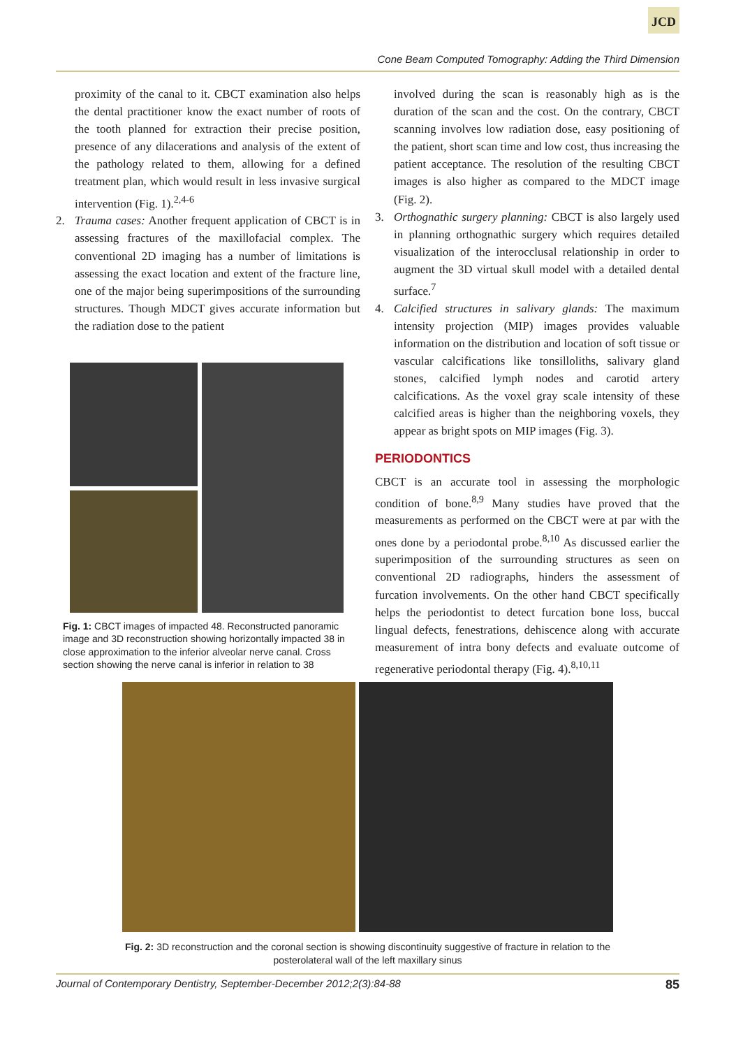JCD
Cone Beam Computed Tomography: Adding the Third Dimension
proximity of the canal to it. CBCT examination also helps the dental practitioner know the exact number of roots of the tooth planned for extraction their precise position, presence of any dilacerations and analysis of the extent of the pathology related to them, allowing for a defined treatment plan, which would result in less invasive surgical intervention (Fig. 1).<sup>2,4-6</sup>
2. Trauma cases: Another frequent application of CBCT is in assessing fractures of the maxillofacial complex. The conventional 2D imaging has a number of limitations is assessing the exact location and extent of the fracture line, one of the major being superimpositions of the surrounding structures. Though MDCT gives accurate information but the radiation dose to the patient
Fig. 1: CBCT images of impacted 48. Reconstructed panoramic image and 3D reconstruction showing horizontally impacted 38 in close approximation to the inferior alveolar nerve canal. Cross section showing the nerve canal is inferior in relation to 38
involved during the scan is reasonably high as is the duration of the scan and the cost. On the contrary, CBCT scanning involves low radiation dose, easy positioning of the patient, short scan time and low cost, thus increasing the patient acceptance. The resolution of the resulting CBCT images is also higher as compared to the MDCT image (Fig. 2).
3. Orthognathic surgery planning: CBCT is also largely used in planning orthognathic surgery which requires detailed visualization of the interocclusal relationship in order to augment the 3D virtual skull model with a detailed dental surface.<sup>7</sup>
4. Calcified structures in salivary glands: The maximum intensity projection (MIP) images provides valuable information on the distribution and location of soft tissue or vascular calcifications like tonsilloliths, salivary gland stones, calcified lymph nodes and carotid artery calcifications. As the voxel gray scale intensity of these calcified areas is higher than the neighboring voxels, they appear as bright spots on MIP images (Fig. 3).
PERIODONTICS
CBCT is an accurate tool in assessing the morphologic condition of bone.<sup>8,9</sup> Many studies have proved that the measurements as performed on the CBCT were at par with the ones done by a periodontal probe.<sup>8,10</sup> As discussed earlier the superimposition of the surrounding structures as seen on conventional 2D radiographs, hinders the assessment of furcation involvements. On the other hand CBCT specifically helps the periodontist to detect furcation bone loss, buccal lingual defects, fenestrations, dehiscence along with accurate measurement of intra bony defects and evaluate outcome of regenerative periodontal therapy (Fig. 4).<sup>8,10,11</sup>
Fig. 2: 3D reconstruction and the coronal section is showing discontinuity suggestive of fracture in relation to the posterolateral wall of the left maxillary sinus
Journal of Contemporary Dentistry, September-December 2012;2(3):84-88 85